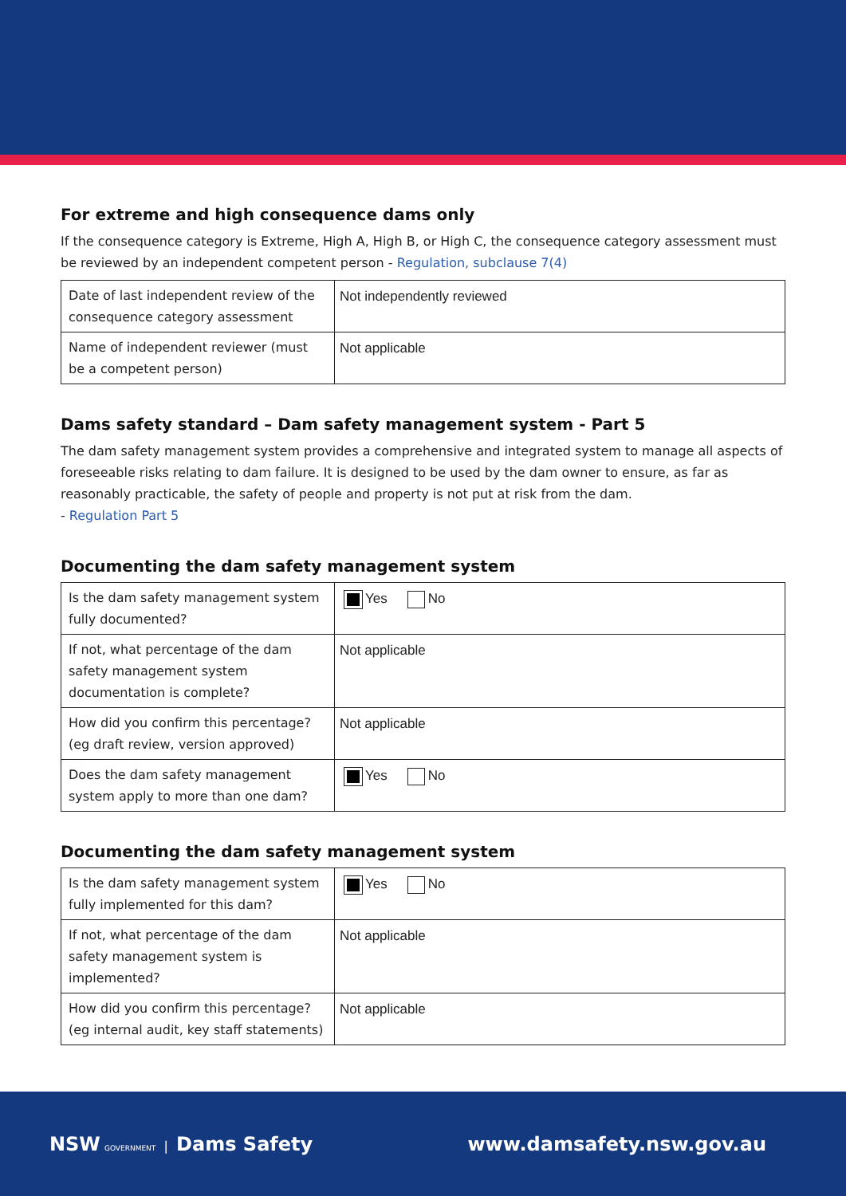For extreme and high consequence dams only
If the consequence category is Extreme, High A, High B, or High C, the consequence category assessment must be reviewed by an independent competent person - Regulation, subclause 7(4)
| Date of last independent review of the consequence category assessment | Not independently reviewed |
| Name of independent reviewer (must be a competent person) | Not applicable |
Dams safety standard – Dam safety management system - Part 5
The dam safety management system provides a comprehensive and integrated system to manage all aspects of foreseeable risks relating to dam failure. It is designed to be used by the dam owner to ensure, as far as reasonably practicable, the safety of people and property is not put at risk from the dam.
- Regulation Part 5
Documenting the dam safety management system
| Is the dam safety management system fully documented? | Yes No |
| If not, what percentage of the dam safety management system documentation is complete? | Not applicable |
| How did you confirm this percentage? (eg draft review, version approved) | Not applicable |
| Does the dam safety management system apply to more than one dam? | Yes No |
Documenting the dam safety management system
| Is the dam safety management system fully implemented for this dam? | Yes No |
| If not, what percentage of the dam safety management system is implemented? | Not applicable |
| How did you confirm this percentage? (eg internal audit, key staff statements) | Not applicable |
NSW GOVERNMENT | Dams Safety www.damsafety.nsw.gov.au